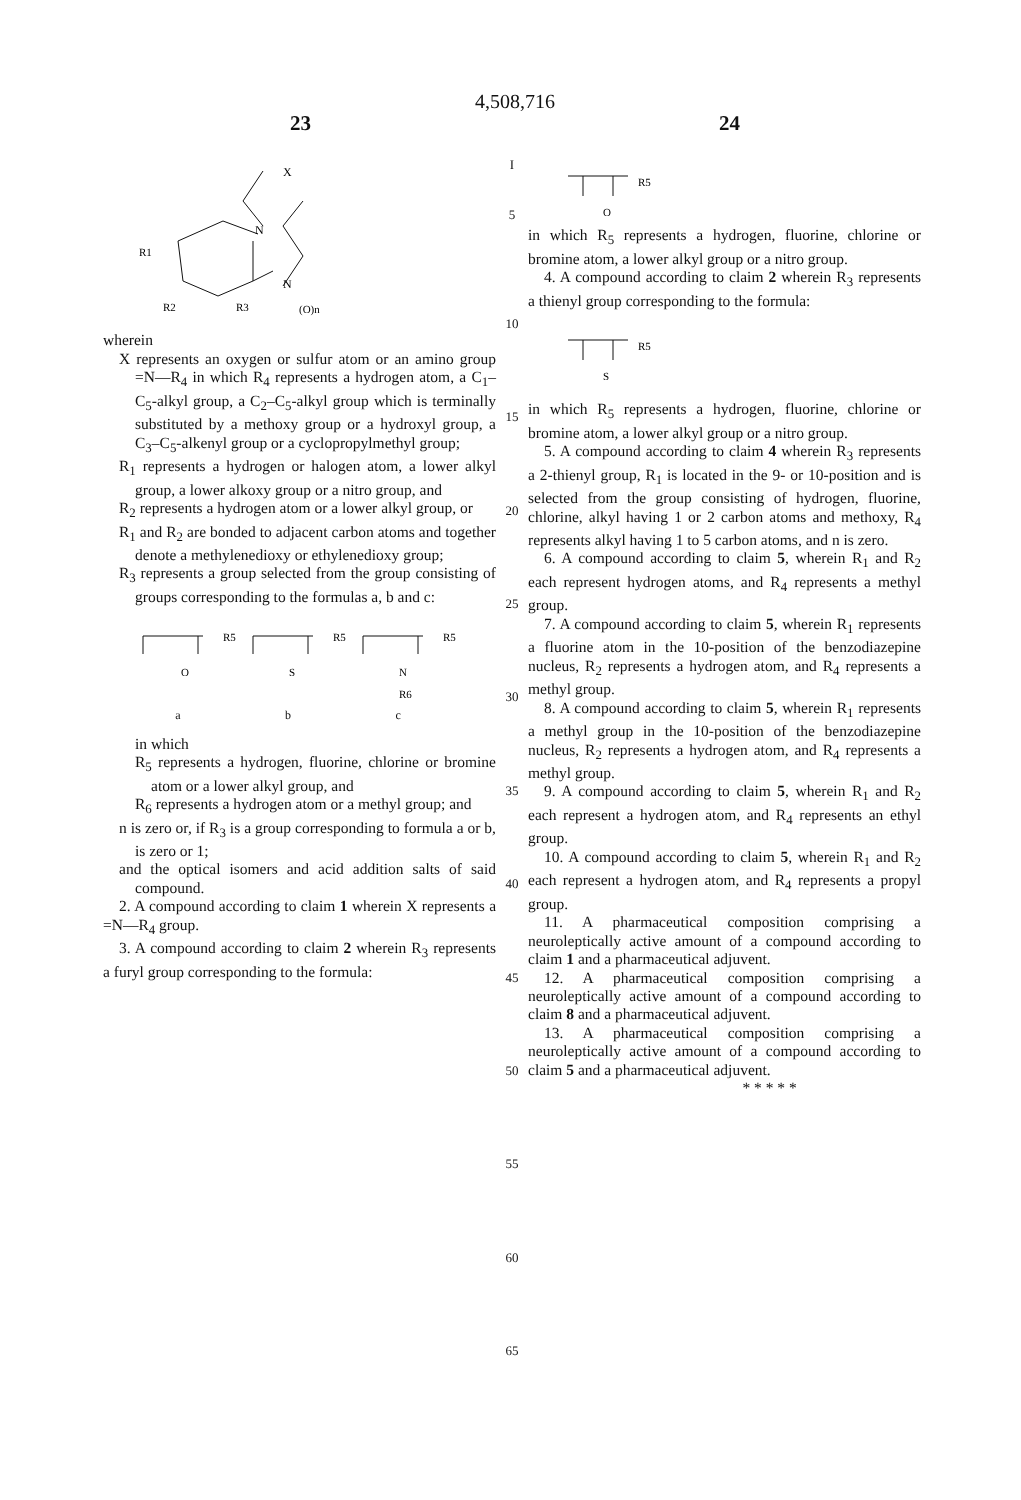23 4,508,716 24
X
N
R1
N
R2
R3
(O)n
wherein
X represents an oxygen or sulfur atom or an amino group =N—R<sub>4</sub> in which R<sub>4</sub> represents a hydrogen atom, a C<sub>1</sub>–C<sub>5</sub>-alkyl group, a C<sub>2</sub>–C<sub>5</sub>-alkyl group which is terminally substituted by a methoxy group or a hydroxyl group, a C<sub>3</sub>–C<sub>5</sub>-alkenyl group or a cyclopropylmethyl group;
R<sub>1</sub> represents a hydrogen or halogen atom, a lower alkyl group, a lower alkoxy group or a nitro group, and
R<sub>2</sub> represents a hydrogen atom or a lower alkyl group, or
R<sub>1</sub> and R<sub>2</sub> are bonded to adjacent carbon atoms and together denote a methylenedioxy or ethylenedioxy group;
R<sub>3</sub> represents a group selected from the group consisting of groups corresponding to the formulas a, b and c:
R5
R5
R5
O
S
N
R6
a b c
in which
R<sub>5</sub> represents a hydrogen, fluorine, chlorine or bromine atom or a lower alkyl group, and
R<sub>6</sub> represents a hydrogen atom or a methyl group; and
n is zero or, if R<sub>3</sub> is a group corresponding to formula a or b, is zero or 1;
and the optical isomers and acid addition salts of said compound.
2. A compound according to claim 1 wherein X represents a =N—R<sub>4</sub> group.
3. A compound according to claim 2 wherein R<sub>3</sub> represents a furyl group corresponding to the formula:
I
5
10
15
20
25
30
35
40
45
50
55
60
65
R5
O
in which R<sub>5</sub> represents a hydrogen, fluorine, chlorine or bromine atom, a lower alkyl group or a nitro group.
4. A compound according to claim 2 wherein R<sub>3</sub> represents a thienyl group corresponding to the formula:
R5
S
in which R<sub>5</sub> represents a hydrogen, fluorine, chlorine or bromine atom, a lower alkyl group or a nitro group.
5. A compound according to claim 4 wherein R<sub>3</sub> represents a 2-thienyl group, R<sub>1</sub> is located in the 9- or 10-position and is selected from the group consisting of hydrogen, fluorine, chlorine, alkyl having 1 or 2 carbon atoms and methoxy, R<sub>4</sub> represents alkyl having 1 to 5 carbon atoms, and n is zero.
6. A compound according to claim 5, wherein R<sub>1</sub> and R<sub>2</sub> each represent hydrogen atoms, and R<sub>4</sub> represents a methyl group.
7. A compound according to claim 5, wherein R<sub>1</sub> represents a fluorine atom in the 10-position of the benzodiazepine nucleus, R<sub>2</sub> represents a hydrogen atom, and R<sub>4</sub> represents a methyl group.
8. A compound according to claim 5, wherein R<sub>1</sub> represents a methyl group in the 10-position of the benzodiazepine nucleus, R<sub>2</sub> represents a hydrogen atom, and R<sub>4</sub> represents a methyl group.
9. A compound according to claim 5, wherein R<sub>1</sub> and R<sub>2</sub> each represent a hydrogen atom, and R<sub>4</sub> represents an ethyl group.
10. A compound according to claim 5, wherein R<sub>1</sub> and R<sub>2</sub> each represent a hydrogen atom, and R<sub>4</sub> represents a propyl group.
11. A pharmaceutical composition comprising a neuroleptically active amount of a compound according to claim 1 and a pharmaceutical adjuvent.
12. A pharmaceutical composition comprising a neuroleptically active amount of a compound according to claim 8 and a pharmaceutical adjuvent.
13. A pharmaceutical composition comprising a neuroleptically active amount of a compound according to claim 5 and a pharmaceutical adjuvent.
* * * * *